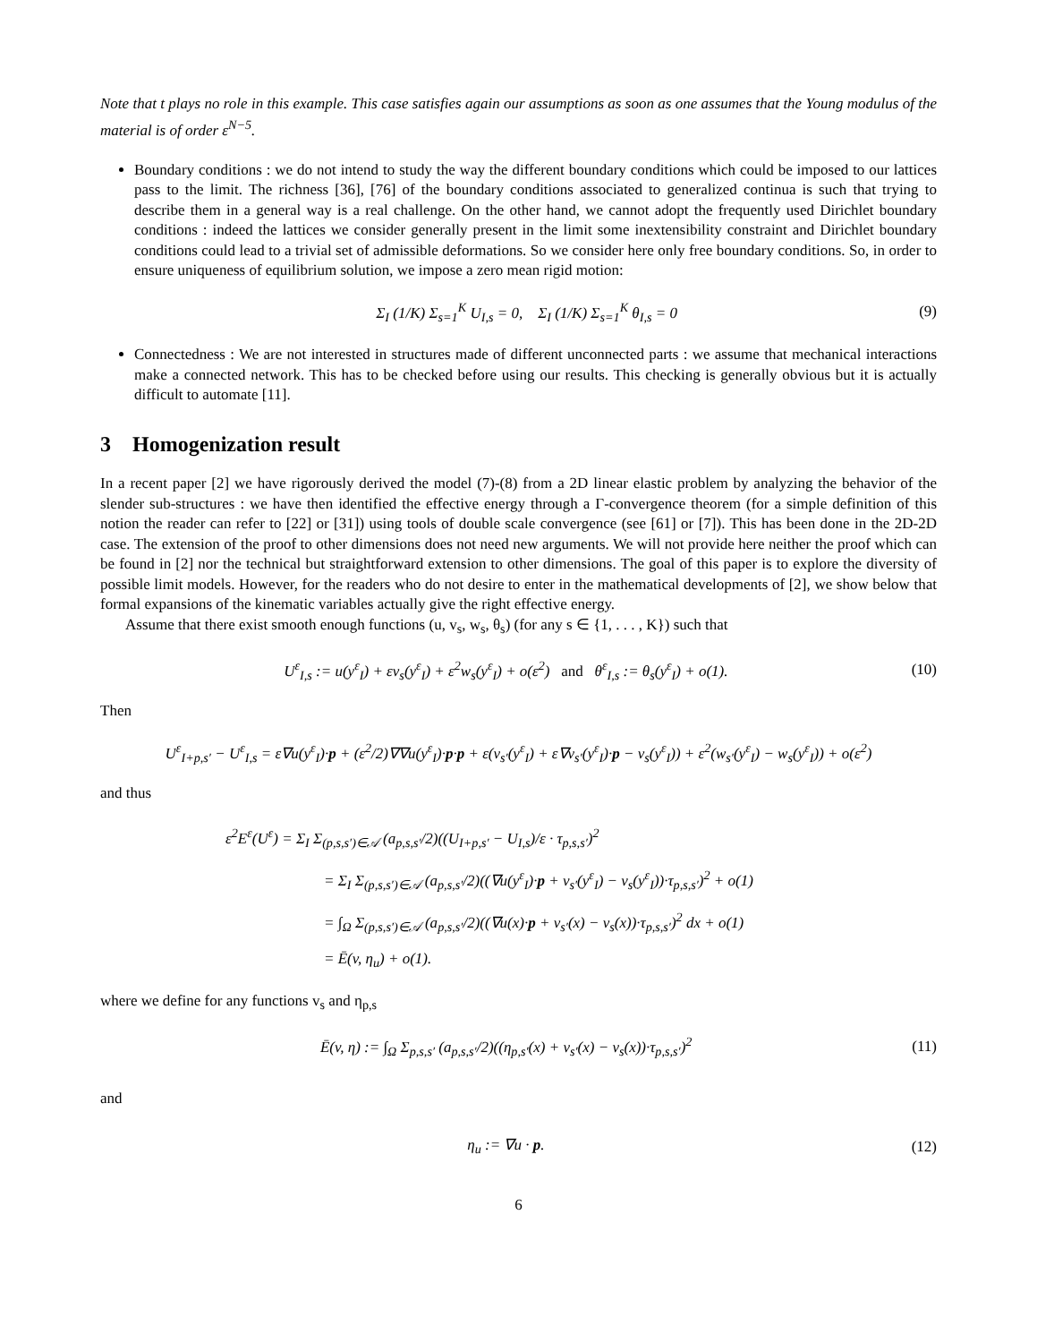Note that t plays no role in this example. This case satisfies again our assumptions as soon as one assumes that the Young modulus of the material is of order ε<sup>N−5</sup>.
Boundary conditions : we do not intend to study the way the different boundary conditions which could be imposed to our lattices pass to the limit. The richness [36], [76] of the boundary conditions associated to generalized continua is such that trying to describe them in a general way is a real challenge. On the other hand, we cannot adopt the frequently used Dirichlet boundary conditions : indeed the lattices we consider generally present in the limit some inextensibility constraint and Dirichlet boundary conditions could lead to a trivial set of admissible deformations. So we consider here only free boundary conditions. So, in order to ensure uniqueness of equilibrium solution, we impose a zero mean rigid motion:
Σ<sub>I</sub> (1/K) Σ<sub>s=1</sub><sup>K</sup> U<sub>I,s</sub> = 0, Σ<sub>I</sub> (1/K) Σ<sub>s=1</sub><sup>K</sup> θ<sub>I,s</sub> = 0 (9)
Connectedness : We are not interested in structures made of different unconnected parts : we assume that mechanical interactions make a connected network. This has to be checked before using our results. This checking is generally obvious but it is actually difficult to automate [11].
3 Homogenization result
In a recent paper [2] we have rigorously derived the model (7)-(8) from a 2D linear elastic problem by analyzing the behavior of the slender sub-structures : we have then identified the effective energy through a Γ-convergence theorem (for a simple definition of this notion the reader can refer to [22] or [31]) using tools of double scale convergence (see [61] or [7]). This has been done in the 2D-2D case. The extension of the proof to other dimensions does not need new arguments. We will not provide here neither the proof which can be found in [2] nor the technical but straightforward extension to other dimensions. The goal of this paper is to explore the diversity of possible limit models. However, for the readers who do not desire to enter in the mathematical developments of [2], we show below that formal expansions of the kinematic variables actually give the right effective energy.
Assume that there exist smooth enough functions (u, v<sub>s</sub>, w<sub>s</sub>, θ<sub>s</sub>) (for any s ∈ {1, . . . , K}) such that
U<sup>ε</sup><sub>I,s</sub> := u(y<sup>ε</sup><sub>I</sub>) + εv<sub>s</sub>(y<sup>ε</sup><sub>I</sub>) + ε<sup>2</sup>w<sub>s</sub>(y<sup>ε</sup><sub>I</sub>) + o(ε<sup>2</sup>) and θ<sup>ε</sup><sub>I,s</sub> := θ<sub>s</sub>(y<sup>ε</sup><sub>I</sub>) + o(1). (10)
Then
U<sup>ε</sup><sub>I+p,s′</sub> − U<sup>ε</sup><sub>I,s</sub> = ε∇u(y<sup>ε</sup><sub>I</sub>)·p + (ε<sup>2</sup>/2)∇∇u(y<sup>ε</sup><sub>I</sub>)·p·p + ε(v<sub>s′</sub>(y<sup>ε</sup><sub>I</sub>) + ε∇v<sub>s′</sub>(y<sup>ε</sup><sub>I</sub>)·p − v<sub>s</sub>(y<sup>ε</sup><sub>I</sub>)) + ε<sup>2</sup>(w<sub>s′</sub>(y<sup>ε</sup><sub>I</sub>) − w<sub>s</sub>(y<sup>ε</sup><sub>I</sub>)) + o(ε<sup>2</sup>)
and thus
ε<sup>2</sup>E<sup>ε</sup>(U<sup>ε</sup>) = Σ<sub>I</sub> Σ<sub>(p,s,s′)∈𝒜</sub> (a<sub>p,s,s′</sub>/2)((U<sub>I+p,s′</sub> − U<sub>I,s</sub>)/ε · τ<sub>p,s,s′</sub>)<sup>2</sup>
= Σ<sub>I</sub> Σ<sub>(p,s,s′)∈𝒜</sub> (a<sub>p,s,s′</sub>/2)((∇u(y<sup>ε</sup><sub>I</sub>)·p + v<sub>s′</sub>(y<sup>ε</sup><sub>I</sub>) − v<sub>s</sub>(y<sup>ε</sup><sub>I</sub>))·τ<sub>p,s,s′</sub>)<sup>2</sup> + o(1)
= ∫<sub>Ω</sub> Σ<sub>(p,s,s′)∈𝒜</sub> (a<sub>p,s,s′</sub>/2)((∇u(x)·p + v<sub>s′</sub>(x) − v<sub>s</sub>(x))·τ<sub>p,s,s′</sub>)<sup>2</sup> dx + o(1)
= Ē(v, η<sub>u</sub>) + o(1).
where we define for any functions v<sub>s</sub> and η<sub>p,s</sub>
Ē(v, η) := ∫<sub>Ω</sub> Σ<sub>p,s,s′</sub> (a<sub>p,s,s′</sub>/2)((η<sub>p,s′</sub>(x) + v<sub>s′</sub>(x) − v<sub>s</sub>(x))·τ<sub>p,s,s′</sub>)<sup>2</sup> (11)
and
η<sub>u</sub> := ∇u · p. (12)
6